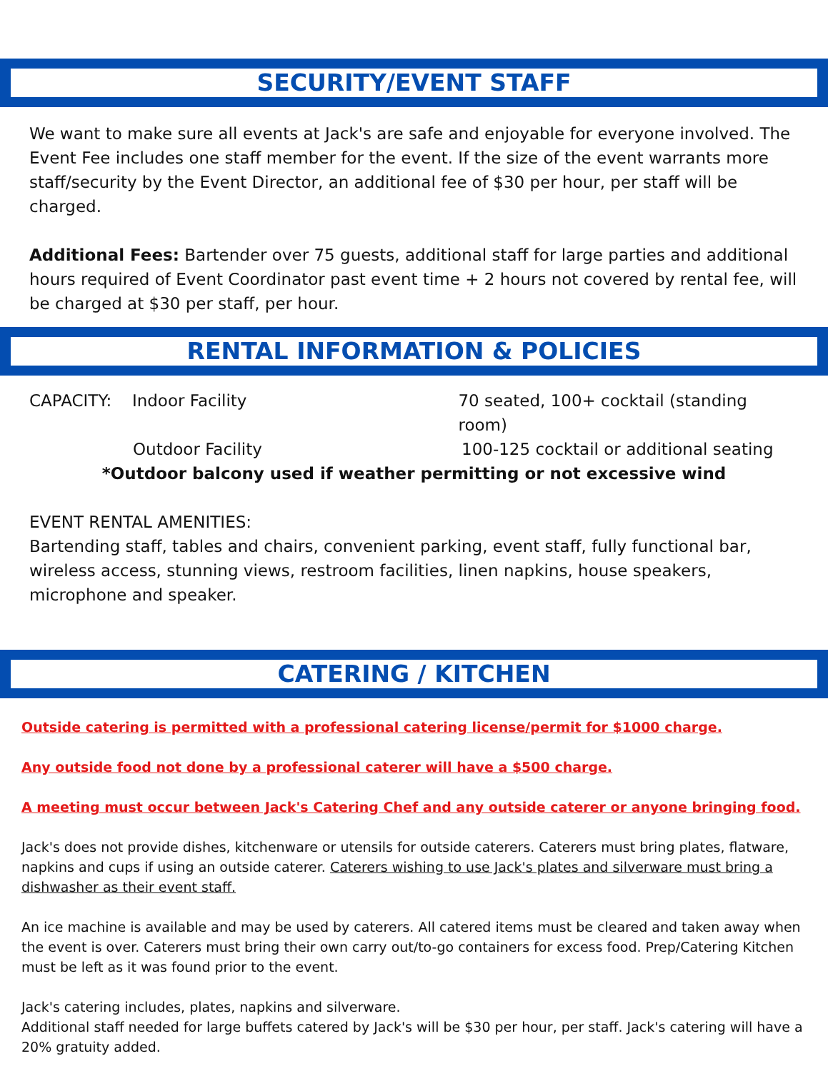SECURITY/EVENT STAFF
We want to make sure all events at Jack's are safe and enjoyable for everyone involved. The Event Fee includes one staff member for the event. If the size of the event warrants more staff/security by the Event Director, an additional fee of $30 per hour, per staff will be charged.
Additional Fees: Bartender over 75 guests, additional staff for large parties and additional hours required of Event Coordinator past event time + 2 hours not covered by rental fee, will be charged at $30 per staff, per hour.
RENTAL INFORMATION & POLICIES
CAPACITY: Indoor Facility 70 seated, 100+ cocktail (standing room)
Outdoor Facility 100-125 cocktail or additional seating
*Outdoor balcony used if weather permitting or not excessive wind
EVENT RENTAL AMENITIES:
Bartending staff, tables and chairs, convenient parking, event staff, fully functional bar, wireless access, stunning views, restroom facilities, linen napkins, house speakers, microphone and speaker.
CATERING / KITCHEN
Outside catering is permitted with a professional catering license/permit for $1000 charge.
Any outside food not done by a professional caterer will have a $500 charge.
A meeting must occur between Jack's Catering Chef and any outside caterer or anyone bringing food.
Jack's does not provide dishes, kitchenware or utensils for outside caterers. Caterers must bring plates, flatware, napkins and cups if using an outside caterer. Caterers wishing to use Jack's plates and silverware must bring a dishwasher as their event staff.
An ice machine is available and may be used by caterers. All catered items must be cleared and taken away when the event is over. Caterers must bring their own carry out/to-go containers for excess food. Prep/Catering Kitchen must be left as it was found prior to the event.
Jack's catering includes, plates, napkins and silverware.
Additional staff needed for large buffets catered by Jack's will be $30 per hour, per staff. Jack's catering will have a 20% gratuity added.